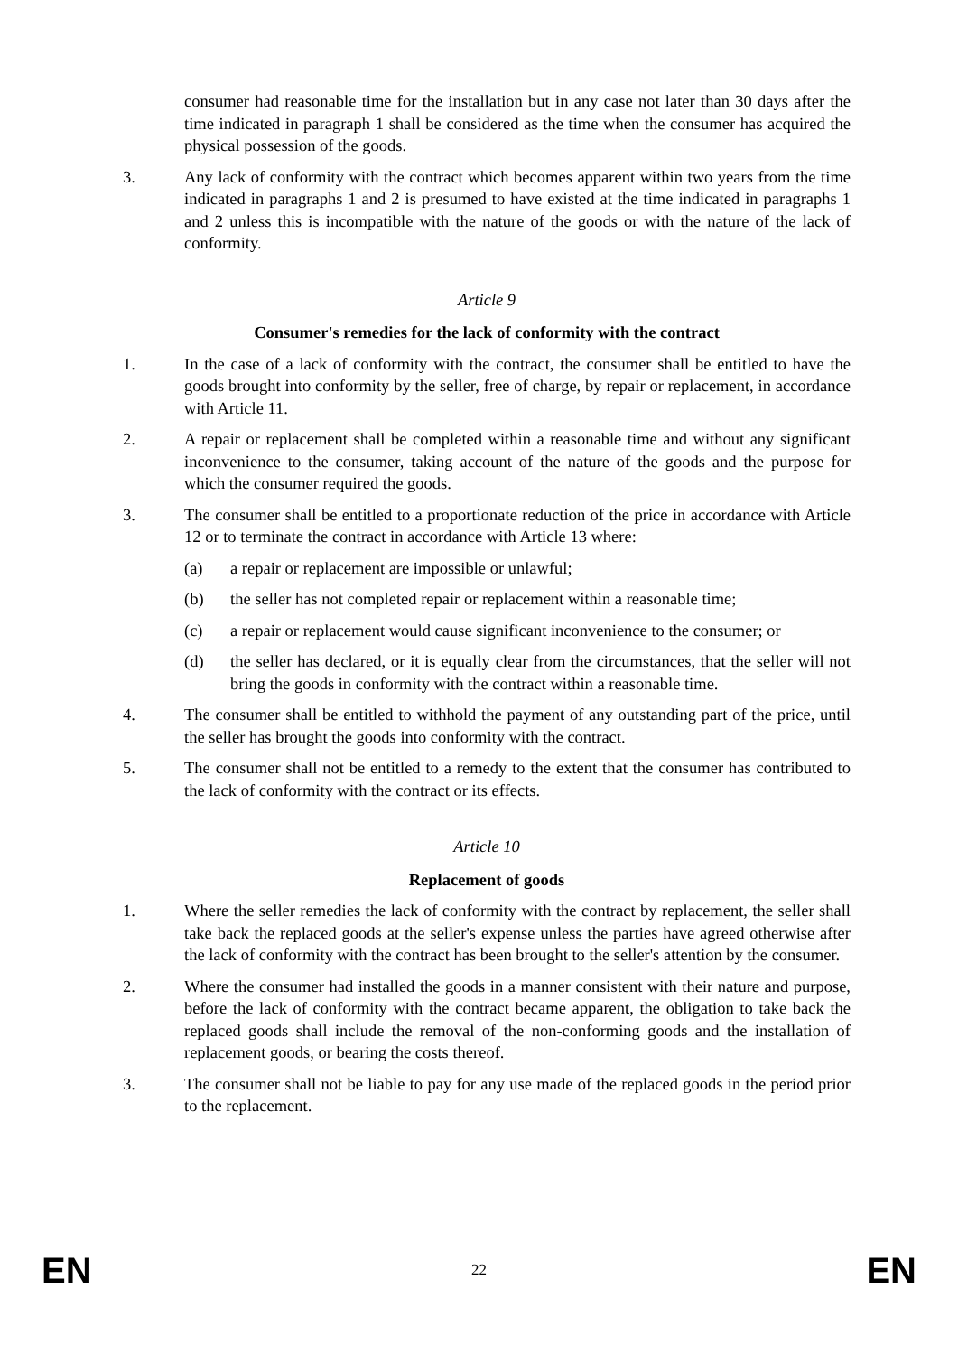consumer had reasonable time for the installation but in any case not later than 30 days after the time indicated in paragraph 1 shall be considered as the time when the consumer has acquired the physical possession of the goods.
3. Any lack of conformity with the contract which becomes apparent within two years from the time indicated in paragraphs 1 and 2 is presumed to have existed at the time indicated in paragraphs 1 and 2 unless this is incompatible with the nature of the goods or with the nature of the lack of conformity.
Article 9
Consumer's remedies for the lack of conformity with the contract
1. In the case of a lack of conformity with the contract, the consumer shall be entitled to have the goods brought into conformity by the seller, free of charge, by repair or replacement, in accordance with Article 11.
2. A repair or replacement shall be completed within a reasonable time and without any significant inconvenience to the consumer, taking account of the nature of the goods and the purpose for which the consumer required the goods.
3. The consumer shall be entitled to a proportionate reduction of the price in accordance with Article 12 or to terminate the contract in accordance with Article 13 where:
(a) a repair or replacement are impossible or unlawful;
(b) the seller has not completed repair or replacement within a reasonable time;
(c) a repair or replacement would cause significant inconvenience to the consumer; or
(d) the seller has declared, or it is equally clear from the circumstances, that the seller will not bring the goods in conformity with the contract within a reasonable time.
4. The consumer shall be entitled to withhold the payment of any outstanding part of the price, until the seller has brought the goods into conformity with the contract.
5. The consumer shall not be entitled to a remedy to the extent that the consumer has contributed to the lack of conformity with the contract or its effects.
Article 10
Replacement of goods
1. Where the seller remedies the lack of conformity with the contract by replacement, the seller shall take back the replaced goods at the seller's expense unless the parties have agreed otherwise after the lack of conformity with the contract has been brought to the seller's attention by the consumer.
2. Where the consumer had installed the goods in a manner consistent with their nature and purpose, before the lack of conformity with the contract became apparent, the obligation to take back the replaced goods shall include the removal of the non-conforming goods and the installation of replacement goods, or bearing the costs thereof.
3. The consumer shall not be liable to pay for any use made of the replaced goods in the period prior to the replacement.
EN 22 EN